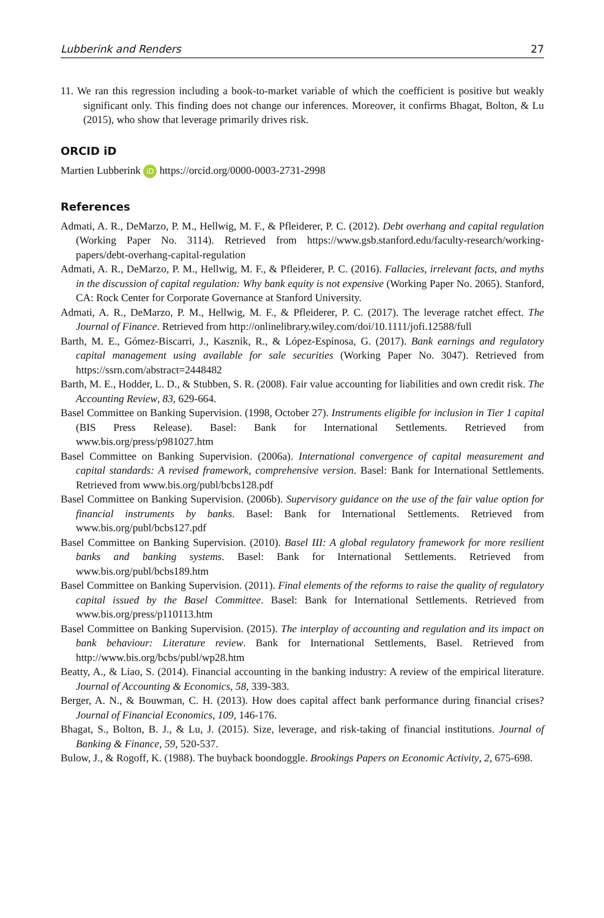Lubberink and Renders 27
11. We ran this regression including a book-to-market variable of which the coefficient is positive but weakly significant only. This finding does not change our inferences. Moreover, it confirms Bhagat, Bolton, & Lu (2015), who show that leverage primarily drives risk.
ORCID iD
Martien Lubberink iD https://orcid.org/0000-0003-2731-2998
References
Admati, A. R., DeMarzo, P. M., Hellwig, M. F., & Pfleiderer, P. C. (2012). Debt overhang and capital regulation (Working Paper No. 3114). Retrieved from https://www.gsb.stanford.edu/faculty-research/working-papers/debt-overhang-capital-regulation
Admati, A. R., DeMarzo, P. M., Hellwig, M. F., & Pfleiderer, P. C. (2016). Fallacies, irrelevant facts, and myths in the discussion of capital regulation: Why bank equity is not expensive (Working Paper No. 2065). Stanford, CA: Rock Center for Corporate Governance at Stanford University.
Admati, A. R., DeMarzo, P. M., Hellwig, M. F., & Pfleiderer, P. C. (2017). The leverage ratchet effect. The Journal of Finance. Retrieved from http://onlinelibrary.wiley.com/doi/10.1111/jofi.12588/full
Barth, M. E., Gómez-Biscarri, J., Kasznik, R., & López-Espinosa, G. (2017). Bank earnings and regulatory capital management using available for sale securities (Working Paper No. 3047). Retrieved from https://ssrn.com/abstract=2448482
Barth, M. E., Hodder, L. D., & Stubben, S. R. (2008). Fair value accounting for liabilities and own credit risk. The Accounting Review, 83, 629-664.
Basel Committee on Banking Supervision. (1998, October 27). Instruments eligible for inclusion in Tier 1 capital (BIS Press Release). Basel: Bank for International Settlements. Retrieved from www.bis.org/press/p981027.htm
Basel Committee on Banking Supervision. (2006a). International convergence of capital measurement and capital standards: A revised framework, comprehensive version. Basel: Bank for International Settlements. Retrieved from www.bis.org/publ/bcbs128.pdf
Basel Committee on Banking Supervision. (2006b). Supervisory guidance on the use of the fair value option for financial instruments by banks. Basel: Bank for International Settlements. Retrieved from www.bis.org/publ/bcbs127.pdf
Basel Committee on Banking Supervision. (2010). Basel III: A global regulatory framework for more resilient banks and banking systems. Basel: Bank for International Settlements. Retrieved from www.bis.org/publ/bcbs189.htm
Basel Committee on Banking Supervision. (2011). Final elements of the reforms to raise the quality of regulatory capital issued by the Basel Committee. Basel: Bank for International Settlements. Retrieved from www.bis.org/press/p110113.htm
Basel Committee on Banking Supervision. (2015). The interplay of accounting and regulation and its impact on bank behaviour: Literature review. Bank for International Settlements, Basel. Retrieved from http://www.bis.org/bcbs/publ/wp28.htm
Beatty, A., & Liao, S. (2014). Financial accounting in the banking industry: A review of the empirical literature. Journal of Accounting & Economics, 58, 339-383.
Berger, A. N., & Bouwman, C. H. (2013). How does capital affect bank performance during financial crises? Journal of Financial Economics, 109, 146-176.
Bhagat, S., Bolton, B. J., & Lu, J. (2015). Size, leverage, and risk-taking of financial institutions. Journal of Banking & Finance, 59, 520-537.
Bulow, J., & Rogoff, K. (1988). The buyback boondoggle. Brookings Papers on Economic Activity, 2, 675-698.